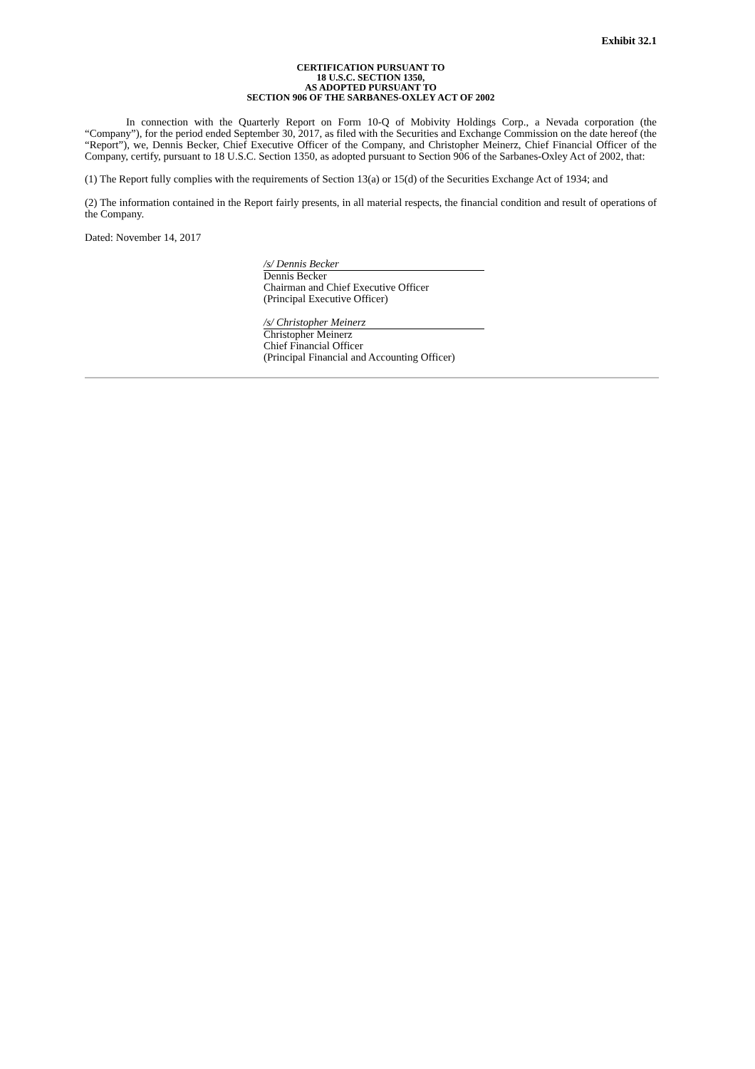Exhibit 32.1
CERTIFICATION PURSUANT TO
18 U.S.C. SECTION 1350,
AS ADOPTED PURSUANT TO
SECTION 906 OF THE SARBANES-OXLEY ACT OF 2002
In connection with the Quarterly Report on Form 10-Q of Mobivity Holdings Corp., a Nevada corporation (the “Company”), for the period ended September 30, 2017, as filed with the Securities and Exchange Commission on the date hereof (the “Report”), we, Dennis Becker, Chief Executive Officer of the Company, and Christopher Meinerz, Chief Financial Officer of the Company, certify, pursuant to 18 U.S.C. Section 1350, as adopted pursuant to Section 906 of the Sarbanes-Oxley Act of 2002, that:
(1) The Report fully complies with the requirements of Section 13(a) or 15(d) of the Securities Exchange Act of 1934; and
(2) The information contained in the Report fairly presents, in all material respects, the financial condition and result of operations of the Company.
Dated: November 14, 2017
/s/ Dennis Becker
Dennis Becker
Chairman and Chief Executive Officer
(Principal Executive Officer)
/s/ Christopher Meinerz
Christopher Meinerz
Chief Financial Officer
(Principal Financial and Accounting Officer)